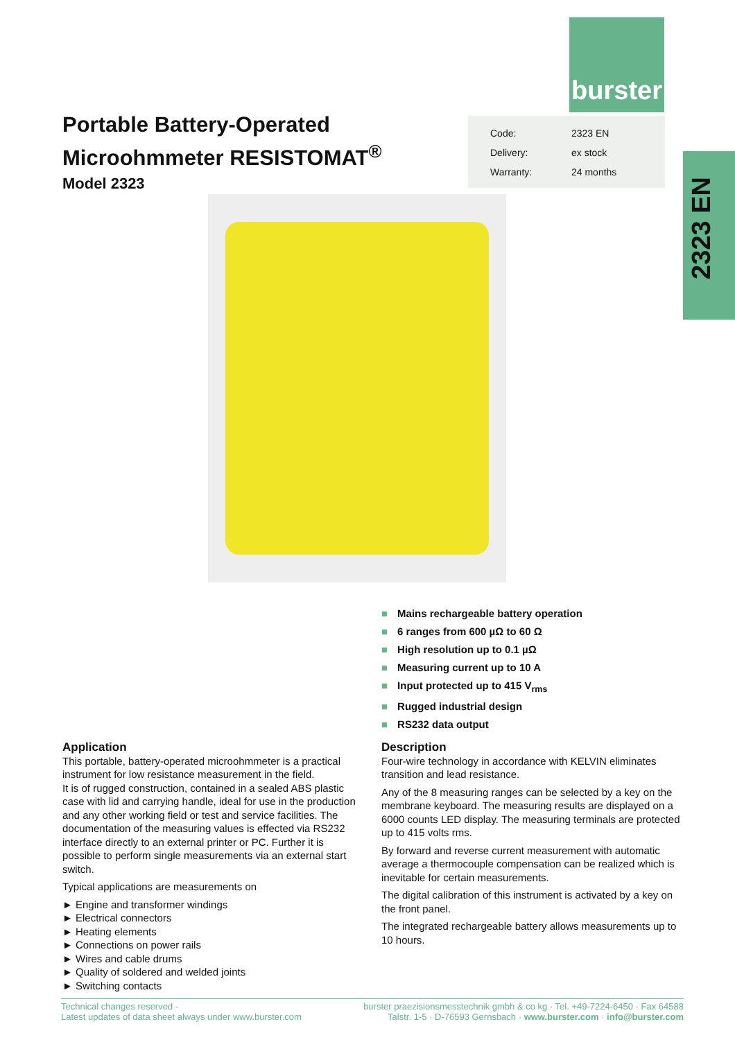burster
Portable Battery-Operated
Microohmmeter RESISTOMAT<sup>®</sup>
| Code: | 2323 EN |
| Delivery: | ex stock |
| Warranty: | 24 months |
2323 EN
Model 2323
■ Mains rechargeable battery operation
■ 6 ranges from 600 µΩ to 60 Ω
■ High resolution up to 0.1 µΩ
■ Measuring current up to 10 A
■ Input protected up to 415 V<sub>rms</sub>
■ Rugged industrial design
■ RS232 data output
Application
This portable, battery-operated microohmmeter is a practical instrument for low resistance measurement in the field.
It is of rugged construction, contained in a sealed ABS plastic case with lid and carrying handle, ideal for use in the production and any other working field or test and service facilities. The documentation of the measuring values is effected via RS232 interface directly to an external printer or PC. Further it is possible to perform single measurements via an external start switch.
Typical applications are measurements on
► Engine and transformer windings
► Electrical connectors
► Heating elements
► Connections on power rails
► Wires and cable drums
► Quality of soldered and welded joints
► Switching contacts
Description
Four-wire technology in accordance with KELVIN eliminates transition and lead resistance.
Any of the 8 measuring ranges can be selected by a key on the membrane keyboard. The measuring results are displayed on a 6000 counts LED display. The measuring terminals are protected up to 415 volts rms.
By forward and reverse current measurement with automatic average a thermocouple compensation can be realized which is inevitable for certain measurements.
The digital calibration of this instrument is activated by a key on the front panel.
The integrated rechargeable battery allows measurements up to 10 hours.
Technical changes reserved -
Latest updates of data sheet always under www.burster.com
burster praezisionsmesstechnik gmbh & co kg · Tel. +49-7224-6450 · Fax 64588
Talstr. 1-5 · D-76593 Gernsbach · www.burster.com · info@burster.com